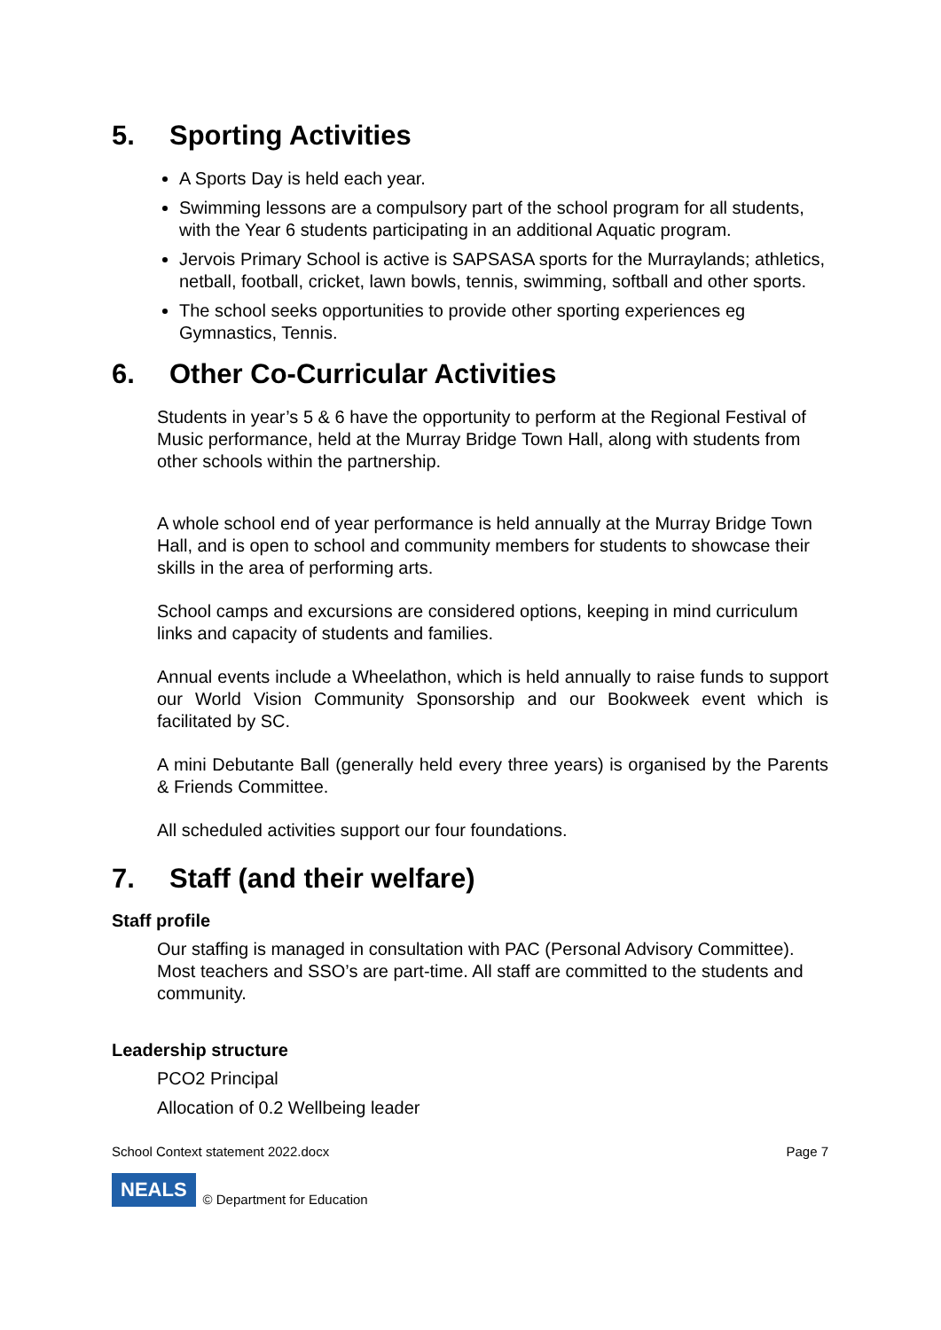5. Sporting Activities
A Sports Day is held each year.
Swimming lessons are a compulsory part of the school program for all students, with the Year 6 students participating in an additional Aquatic program.
Jervois Primary School is active is SAPSASA sports for the Murraylands; athletics, netball, football, cricket, lawn bowls, tennis, swimming, softball and other sports.
The school seeks opportunities to provide other sporting experiences eg Gymnastics, Tennis.
6. Other Co-Curricular Activities
Students in year’s 5 & 6 have the opportunity to perform at the Regional Festival of Music performance, held at the Murray Bridge Town Hall, along with students from other schools within the partnership.
A whole school end of year performance is held annually at the Murray Bridge Town Hall, and is open to school and community members for students to showcase their skills in the area of performing arts.
School camps and excursions are considered options, keeping in mind curriculum links and capacity of students and families.
Annual events include a Wheelathon, which is held annually to raise funds to support our World Vision Community Sponsorship and our Bookweek event which is facilitated by SC.
A mini Debutante Ball (generally held every three years) is organised by the Parents & Friends Committee.
All scheduled activities support our four foundations.
7. Staff (and their welfare)
Staff profile
Our staffing is managed in consultation with PAC (Personal Advisory Committee). Most teachers and SSO’s are part-time. All staff are committed to the students and community.
Leadership structure
PCO2 Principal
Allocation of 0.2 Wellbeing leader
School Context statement 2022.docx Page 7
NEALS © Department for Education